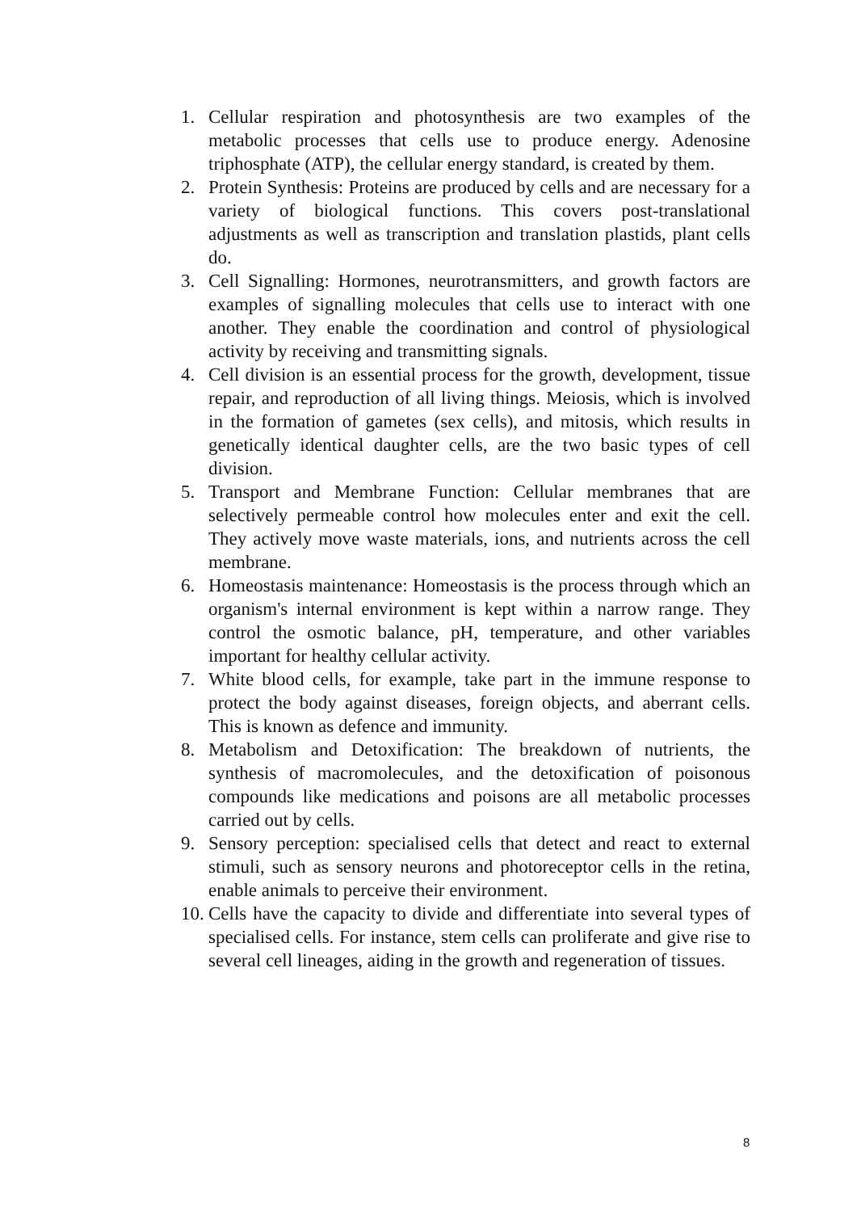1. Cellular respiration and photosynthesis are two examples of the metabolic processes that cells use to produce energy. Adenosine triphosphate (ATP), the cellular energy standard, is created by them.
2. Protein Synthesis: Proteins are produced by cells and are necessary for a variety of biological functions. This covers post-translational adjustments as well as transcription and translation plastids, plant cells do.
3. Cell Signalling: Hormones, neurotransmitters, and growth factors are examples of signalling molecules that cells use to interact with one another. They enable the coordination and control of physiological activity by receiving and transmitting signals.
4. Cell division is an essential process for the growth, development, tissue repair, and reproduction of all living things. Meiosis, which is involved in the formation of gametes (sex cells), and mitosis, which results in genetically identical daughter cells, are the two basic types of cell division.
5. Transport and Membrane Function: Cellular membranes that are selectively permeable control how molecules enter and exit the cell. They actively move waste materials, ions, and nutrients across the cell membrane.
6. Homeostasis maintenance: Homeostasis is the process through which an organism's internal environment is kept within a narrow range. They control the osmotic balance, pH, temperature, and other variables important for healthy cellular activity.
7. White blood cells, for example, take part in the immune response to protect the body against diseases, foreign objects, and aberrant cells. This is known as defence and immunity.
8. Metabolism and Detoxification: The breakdown of nutrients, the synthesis of macromolecules, and the detoxification of poisonous compounds like medications and poisons are all metabolic processes carried out by cells.
9. Sensory perception: specialised cells that detect and react to external stimuli, such as sensory neurons and photoreceptor cells in the retina, enable animals to perceive their environment.
10. Cells have the capacity to divide and differentiate into several types of specialised cells. For instance, stem cells can proliferate and give rise to several cell lineages, aiding in the growth and regeneration of tissues.
8